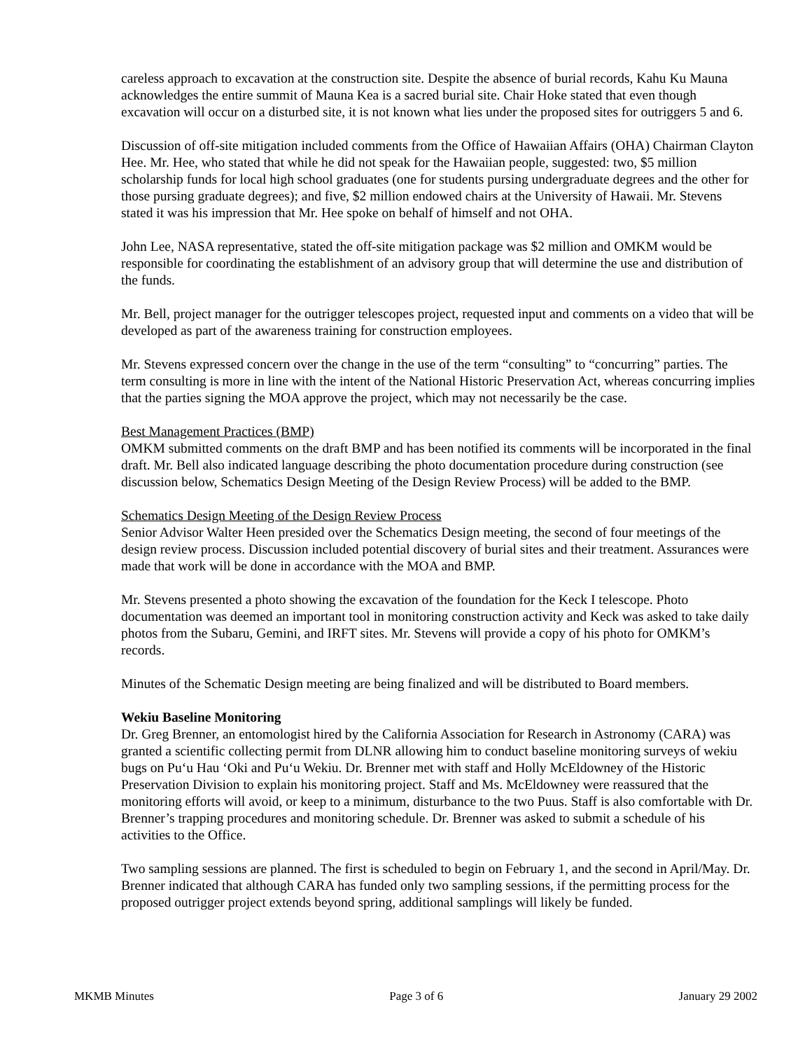careless approach to excavation at the construction site. Despite the absence of burial records, Kahu Ku Mauna acknowledges the entire summit of Mauna Kea is a sacred burial site. Chair Hoke stated that even though excavation will occur on a disturbed site, it is not known what lies under the proposed sites for outriggers 5 and 6.
Discussion of off-site mitigation included comments from the Office of Hawaiian Affairs (OHA) Chairman Clayton Hee. Mr. Hee, who stated that while he did not speak for the Hawaiian people, suggested: two, $5 million scholarship funds for local high school graduates (one for students pursing undergraduate degrees and the other for those pursing graduate degrees); and five, $2 million endowed chairs at the University of Hawaii. Mr. Stevens stated it was his impression that Mr. Hee spoke on behalf of himself and not OHA.
John Lee, NASA representative, stated the off-site mitigation package was $2 million and OMKM would be responsible for coordinating the establishment of an advisory group that will determine the use and distribution of the funds.
Mr. Bell, project manager for the outrigger telescopes project, requested input and comments on a video that will be developed as part of the awareness training for construction employees.
Mr. Stevens expressed concern over the change in the use of the term “consulting” to “concurring” parties. The term consulting is more in line with the intent of the National Historic Preservation Act, whereas concurring implies that the parties signing the MOA approve the project, which may not necessarily be the case.
Best Management Practices (BMP)
OMKM submitted comments on the draft BMP and has been notified its comments will be incorporated in the final draft. Mr. Bell also indicated language describing the photo documentation procedure during construction (see discussion below, Schematics Design Meeting of the Design Review Process) will be added to the BMP.
Schematics Design Meeting of the Design Review Process
Senior Advisor Walter Heen presided over the Schematics Design meeting, the second of four meetings of the design review process. Discussion included potential discovery of burial sites and their treatment. Assurances were made that work will be done in accordance with the MOA and BMP.
Mr. Stevens presented a photo showing the excavation of the foundation for the Keck I telescope. Photo documentation was deemed an important tool in monitoring construction activity and Keck was asked to take daily photos from the Subaru, Gemini, and IRFT sites. Mr. Stevens will provide a copy of his photo for OMKM’s records.
Minutes of the Schematic Design meeting are being finalized and will be distributed to Board members.
Wekiu Baseline Monitoring
Dr. Greg Brenner, an entomologist hired by the California Association for Research in Astronomy (CARA) was granted a scientific collecting permit from DLNR allowing him to conduct baseline monitoring surveys of wekiu bugs on Pu‘u Hau ‘Oki and Pu‘u Wekiu. Dr. Brenner met with staff and Holly McEldowney of the Historic Preservation Division to explain his monitoring project. Staff and Ms. McEldowney were reassured that the monitoring efforts will avoid, or keep to a minimum, disturbance to the two Puus. Staff is also comfortable with Dr. Brenner’s trapping procedures and monitoring schedule. Dr. Brenner was asked to submit a schedule of his activities to the Office.
Two sampling sessions are planned. The first is scheduled to begin on February 1, and the second in April/May. Dr. Brenner indicated that although CARA has funded only two sampling sessions, if the permitting process for the proposed outrigger project extends beyond spring, additional samplings will likely be funded.
MKMB Minutes Page 3 of 6 January 29 2002